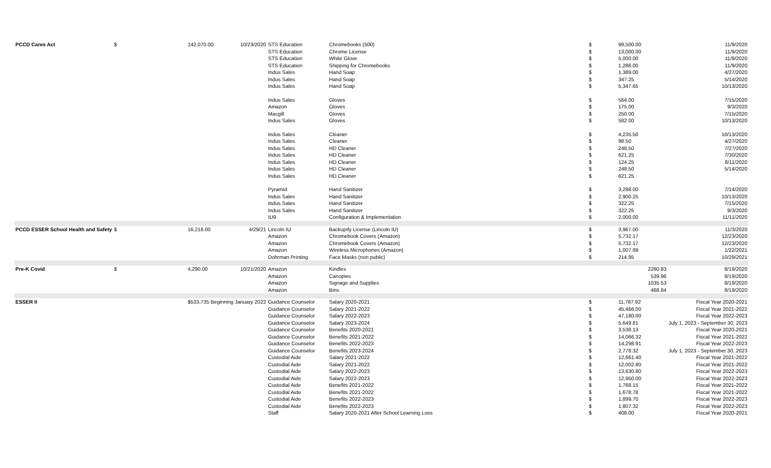| PCCD Cares Act | $ | 142,070.00 | 10/23/2020 | STS Education | Chromebooks (500) | $ | 99,500.00 | 11/9/2020 |
| | | | | STS Education | Chrome License | $ | 13,000.00 | 11/9/2020 |
| | | | | STS Education | White Glove | $ | 5,000.00 | 11/9/2020 |
| | | | | STS Education | Shipping for Chromebooks | $ | 1,286.00 | 11/9/2020 |
| | | | | Indus Sales | Hand Soap | $ | 1,389.00 | 4/27/2020 |
| | | | | Indus Sales | Hand Soap | $ | 347.25 | 5/14/2020 |
| | | | | Indus Sales | Hand Soap | $ | 5,347.65 | 10/13/2020 |
| | | | | Indus Sales | Gloves | $ | 564.00 | 7/15/2020 |
| | | | | Amazon | Gloves | $ | 175.00 | 9/3/2020 |
| | | | | Macgill | Gloves | $ | 250.00 | 7/15/2020 |
| | | | | Indus Sales | Gloves | $ | 582.00 | 10/13/2020 |
| | | | | Indus Sales | Cleaner | $ | 4,235.50 | 10/13/2020 |
| | | | | Indus Sales | Cleaner | $ | 98.50 | 4/27/2020 |
| | | | | Indus Sales | HD Cleaner | $ | 248.50 | 7/27/2020 |
| | | | | Indus Sales | HD Cleaner | $ | 621.25 | 7/30/2020 |
| | | | | Indus Sales | HD Cleaner | $ | 124.25 | 8/11/2020 |
| | | | | Indus Sales | HD Cleaner | $ | 248.50 | 5/14/2020 |
| | | | | Indus Sales | HD Cleaner | $ | 621.25 | |
| | | | | Pyramid | Hand Sanitizer | $ | 3,298.00 | 7/14/2020 |
| | | | | Indus Sales | Hand Sanitizer | $ | 2,900.25 | 10/13/2020 |
| | | | | Indus Sales | Hand Sanitizer | $ | 322.25 | 7/15/2020 |
| | | | | Indus Sales | Hand Sanitizer | $ | 322.25 | 9/3/2020 |
| | | | | IU9 | Configuration & Implementation | $ | 2,000.00 | 11/11/2020 |
| PCCD ESSER School Health and Safety | $ | 16,218.00 | 4/29/21 | Lincoln IU | Backupify License (Lincoln IU) | $ | 3,967.00 | 11/3/2020 |
| | | | | Amazon | Chromebook Covers (Amazon) | $ | 5,732.17 | 12/23/2020 |
| | | | | Amazon | Chromebook Covers (Amazon) | $ | 5,732.17 | 12/23/2020 |
| | | | | Amazon | Wireless Microphones (Amazon) | $ | 1,007.89 | 1/22/2021 |
| | | | | Dohrman Printing | Face Masks (non public) | $ | 214.95 | 10/29/2021 |
| Pre-K Covid | $ | 4,290.00 | 10/21/2020 | Amazon | Kindles | | 2260.83 | 8/19/2020 |
| | | | | Amazon | Canopies | | 539.96 | 8/19/2020 |
| | | | | Amazon | Signage and Supplies | | 1035.53 | 8/19/2020 |
| | | | | Amazon | Bins | | 468.84 | 8/19/2020 |
| ESSER II | | $533,735 Beginning January 2022 | | Guidance Counselor | Salary 2020-2021 | $ | 11,787.92 | Fiscal Year 2020-2021 |
| | | | | Guidance Counselor | Salary 2021-2022 | $ | 45,466.00 | Fiscal Year 2021-2022 |
| | | | | Guidance Counselor | Salary 2022-2023 | $ | 47,180.00 | Fiscal Year 2022-2023 |
| | | | | Guidance Counselor | Salary 2023-2024 | $ | 5,649.81 | July 1, 2023 - September 30, 2023 |
| | | | | Guidance Counselor | Benefits 2020-2021 | $ | 3,538.13 | Fiscal Year 2020-2021 |
| | | | | Guidance Counselor | Benefits 2021-2022 | $ | 14,066.32 | Fiscal Year 2021-2022 |
| | | | | Guidance Counselor | Benefits 2022-2023 | $ | 14,298.91 | Fiscal Year 2022-2023 |
| | | | | Guidance Counselor | Benefits 2023-2024 | $ | 2,778.32 | July 1, 2023 - September 30, 2023 |
| | | | | Custodial Aide | Salary 2021-2022 | $ | 12,661.40 | Fiscal Year 2021-2022 |
| | | | | Custodial Aide | Salary 2021-2022 | $ | 12,002.80 | Fiscal Year 2021-2022 |
| | | | | Custodial Aide | Salary 2022-2023 | $ | 13,630.80 | Fiscal Year 2022-2023 |
| | | | | Custodial Aide | Salary 2022-2023 | $ | 12,950.00 | Fiscal Year 2022-2023 |
| | | | | Custodial Aide | Benefits 2021-2022 | $ | 1,768.15 | Fiscal Year 2021-2022 |
| | | | | Custodial Aide | Benefits 2021-2022 | $ | 1,678.78 | Fiscal Year 2021-2022 |
| | | | | Custodial Aide | Benefits 2022-2023 | $ | 1,899.70 | Fiscal Year 2022-2023 |
| | | | | Custodial Aide | Benefits 2022-2023 | $ | 1,807.32 | Fiscal Year 2022-2023 |
| | | | | Staff | Salary 2020-2021 After School Learning Loss | $ | 408.00 | Fiscal Year 2020-2021 |